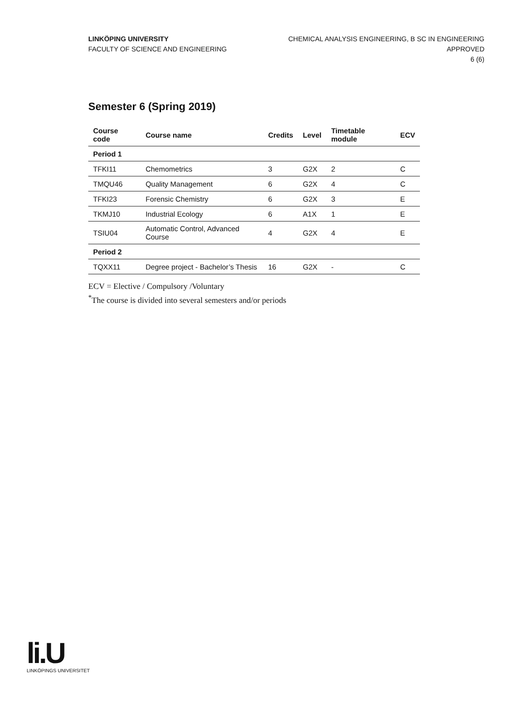LINKÖPING UNIVERSITY
FACULTY OF SCIENCE AND ENGINEERING
CHEMICAL ANALYSIS ENGINEERING, B SC IN ENGINEERING
APPROVED
6 (6)
Semester 6 (Spring 2019)
| Course code | Course name | Credits | Level | Timetable module | ECV |
| --- | --- | --- | --- | --- | --- |
| Period 1 | | | | | |
| TFKI11 | Chemometrics | 3 | G2X | 2 | C |
| TMQU46 | Quality Management | 6 | G2X | 4 | C |
| TFKI23 | Forensic Chemistry | 6 | G2X | 3 | E |
| TKMJ10 | Industrial Ecology | 6 | A1X | 1 | E |
| TSIU04 | Automatic Control, Advanced Course | 4 | G2X | 4 | E |
| Period 2 | | | | | |
| TQXX11 | Degree project - Bachelor’s Thesis | 16 | G2X | - | C |
ECV = Elective / Compulsory /Voluntary
<sup>*</sup> The course is divided into several semesters and/or periods
li.U
LINKÖPINGS UNIVERSITET